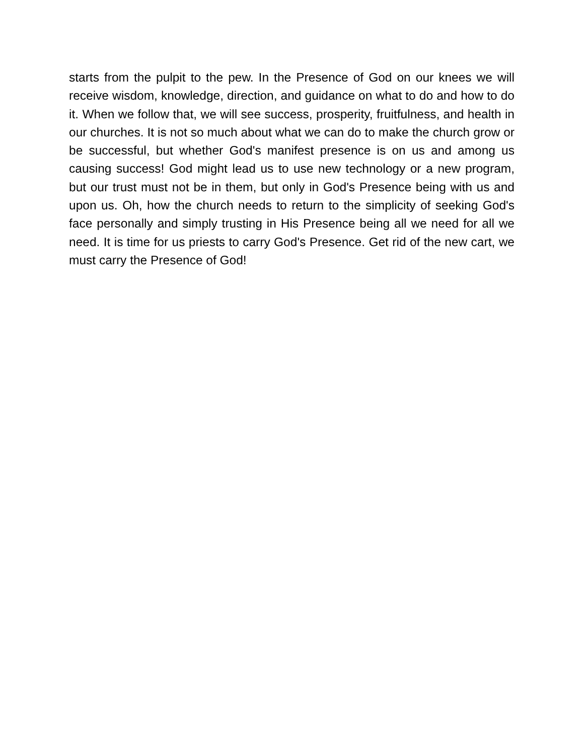starts from the pulpit to the pew. In the Presence of God on our knees we will receive wisdom, knowledge, direction, and guidance on what to do and how to do it. When we follow that, we will see success, prosperity, fruitfulness, and health in our churches. It is not so much about what we can do to make the church grow or be successful, but whether God's manifest presence is on us and among us causing success! God might lead us to use new technology or a new program, but our trust must not be in them, but only in God's Presence being with us and upon us. Oh, how the church needs to return to the simplicity of seeking God's face personally and simply trusting in His Presence being all we need for all we need. It is time for us priests to carry God's Presence. Get rid of the new cart, we must carry the Presence of God!